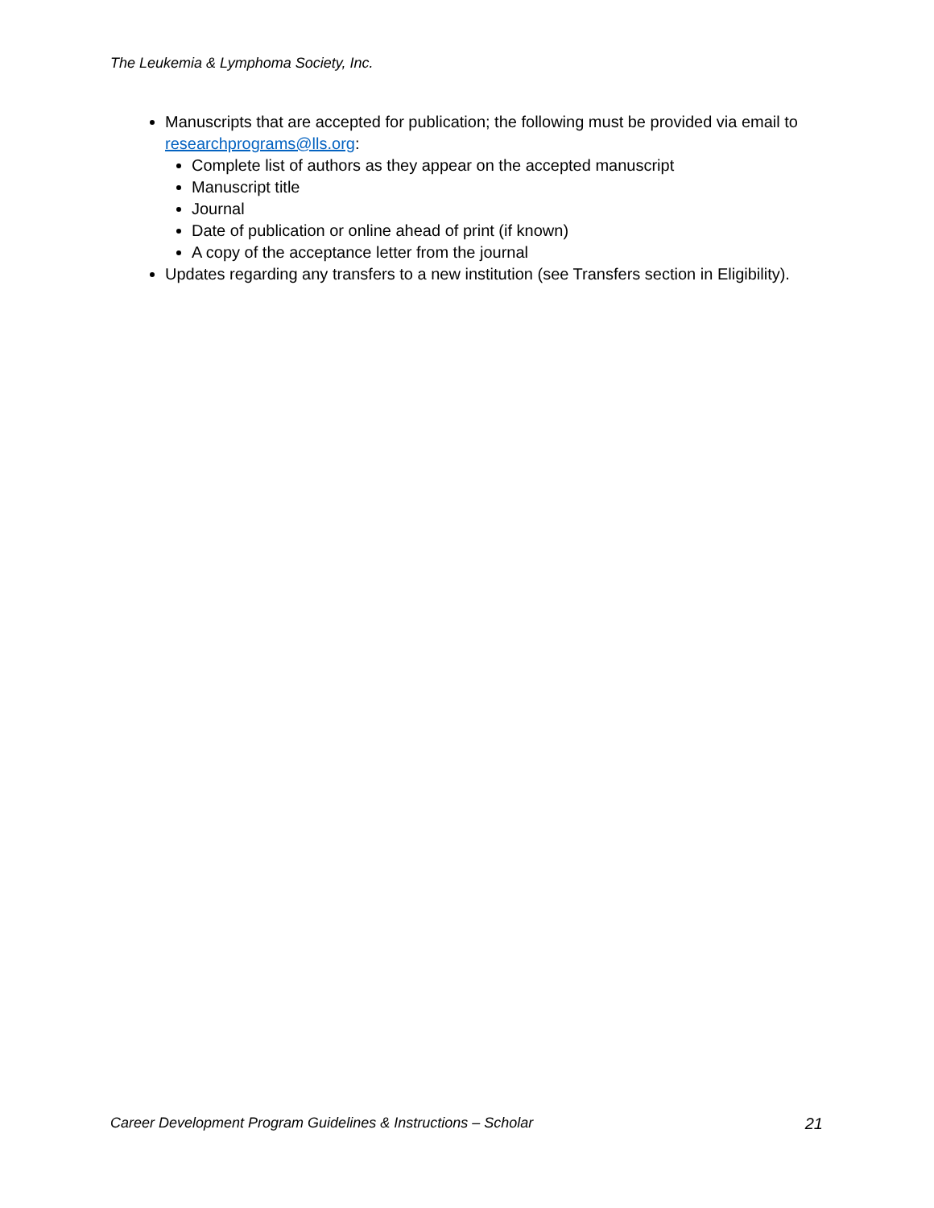The Leukemia & Lymphoma Society, Inc.
Manuscripts that are accepted for publication; the following must be provided via email to researchprograms@lls.org:
Complete list of authors as they appear on the accepted manuscript
Manuscript title
Journal
Date of publication or online ahead of print (if known)
A copy of the acceptance letter from the journal
Updates regarding any transfers to a new institution (see Transfers section in Eligibility).
Career Development Program Guidelines & Instructions – Scholar 21